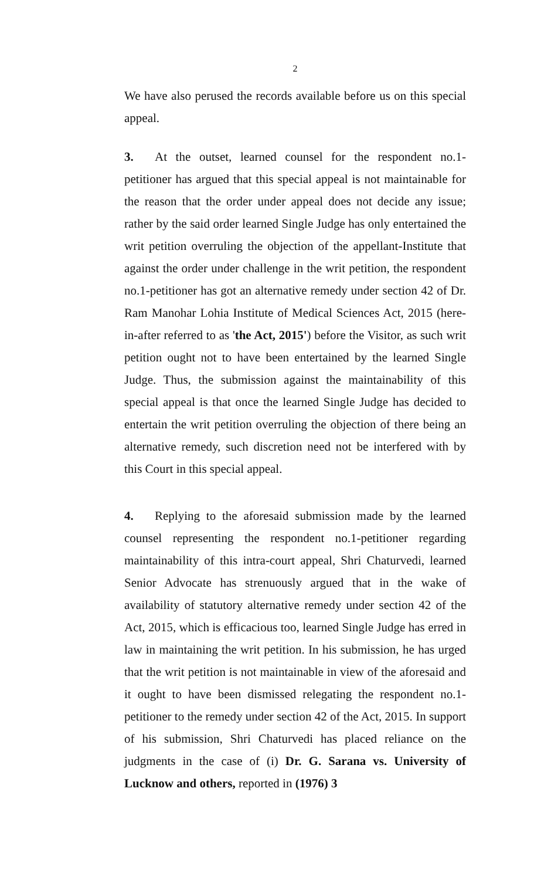2
We have also perused the records available before us on this special appeal.
3. At the outset, learned counsel for the respondent no.1-petitioner has argued that this special appeal is not maintainable for the reason that the order under appeal does not decide any issue; rather by the said order learned Single Judge has only entertained the writ petition overruling the objection of the appellant-Institute that against the order under challenge in the writ petition, the respondent no.1-petitioner has got an alternative remedy under section 42 of Dr. Ram Manohar Lohia Institute of Medical Sciences Act, 2015 (here-in-after referred to as 'the Act, 2015') before the Visitor, as such writ petition ought not to have been entertained by the learned Single Judge. Thus, the submission against the maintainability of this special appeal is that once the learned Single Judge has decided to entertain the writ petition overruling the objection of there being an alternative remedy, such discretion need not be interfered with by this Court in this special appeal.
4. Replying to the aforesaid submission made by the learned counsel representing the respondent no.1-petitioner regarding maintainability of this intra-court appeal, Shri Chaturvedi, learned Senior Advocate has strenuously argued that in the wake of availability of statutory alternative remedy under section 42 of the Act, 2015, which is efficacious too, learned Single Judge has erred in law in maintaining the writ petition. In his submission, he has urged that the writ petition is not maintainable in view of the aforesaid and it ought to have been dismissed relegating the respondent no.1-petitioner to the remedy under section 42 of the Act, 2015. In support of his submission, Shri Chaturvedi has placed reliance on the judgments in the case of (i) Dr. G. Sarana vs. University of Lucknow and others, reported in (1976) 3